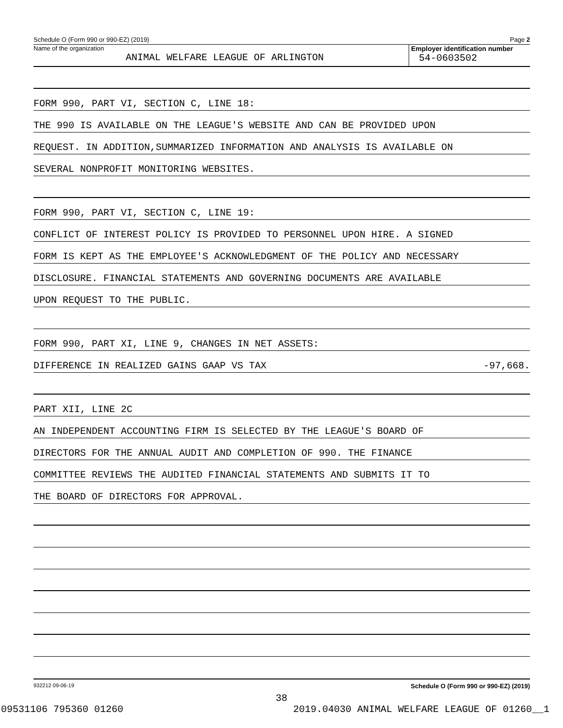Schedule O (Form 990 or 990-EZ) (2019) Page 2
Name of the organization
ANIMAL WELFARE LEAGUE OF ARLINGTON
Employer identification number
54-0603502
FORM 990, PART VI, SECTION C, LINE 18:
THE 990 IS AVAILABLE ON THE LEAGUE'S WEBSITE AND CAN BE PROVIDED UPON
REQUEST. IN ADDITION,SUMMARIZED INFORMATION AND ANALYSIS IS AVAILABLE ON
SEVERAL NONPROFIT MONITORING WEBSITES.
FORM 990, PART VI, SECTION C, LINE 19:
CONFLICT OF INTEREST POLICY IS PROVIDED TO PERSONNEL UPON HIRE. A SIGNED
FORM IS KEPT AS THE EMPLOYEE'S ACKNOWLEDGMENT OF THE POLICY AND NECESSARY
DISCLOSURE. FINANCIAL STATEMENTS AND GOVERNING DOCUMENTS ARE AVAILABLE
UPON REQUEST TO THE PUBLIC.
FORM 990, PART XI, LINE 9, CHANGES IN NET ASSETS:
DIFFERENCE IN REALIZED GAINS GAAP VS TAX -97,668.
PART XII, LINE 2C
AN INDEPENDENT ACCOUNTING FIRM IS SELECTED BY THE LEAGUE'S BOARD OF
DIRECTORS FOR THE ANNUAL AUDIT AND COMPLETION OF 990. THE FINANCE
COMMITTEE REVIEWS THE AUDITED FINANCIAL STATEMENTS AND SUBMITS IT TO
THE BOARD OF DIRECTORS FOR APPROVAL.
932212 09-06-19 Schedule O (Form 990 or 990-EZ) (2019)
38
09531106 795360 01260 2019.04030 ANIMAL WELFARE LEAGUE OF 01260__1